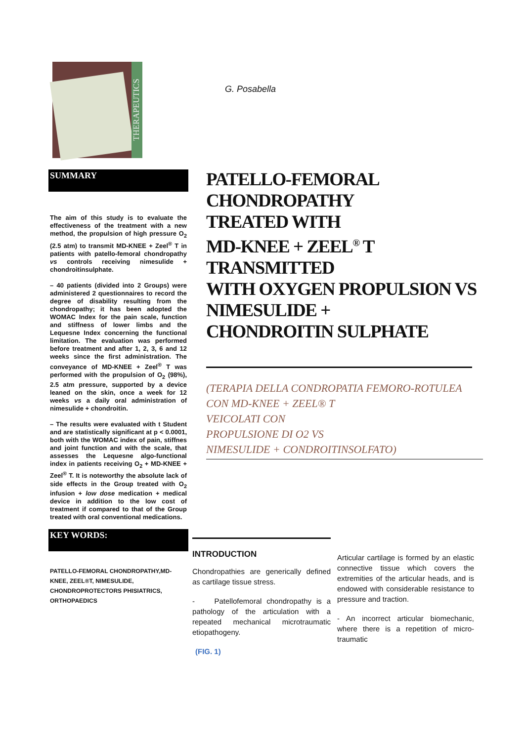THERAPEUTICS
SUMMARY
The aim of this study is to evaluate the effectiveness of the treatment with a new method, the propulsion of high pressure O<sub>2</sub> (2.5 atm) to transmit MD-KNEE + Zeel<sup>®</sup> T in patients with patello-femoral chondropathy vs controls receiving nimesulide + chondroitinsulphate.
– 40 patients (divided into 2 Groups) were administered 2 questionnaires to record the degree of disability resulting from the chondropathy; it has been adopted the WOMAC Index for the pain scale, function and stiffness of lower limbs and the Lequesne Index concerning the functional limitation. The evaluation was performed before treatment and after 1, 2, 3, 6 and 12 weeks since the first administration. The conveyance of MD-KNEE + Zeel<sup>®</sup> T was performed with the propulsion of O<sub>2</sub> (98%), 2.5 atm pressure, supported by a device leaned on the skin, once a week for 12 weeks vs a daily oral administration of nimesulide + chondroitin.
– The results were evaluated with t Student and are statistically significant at p < 0.0001, both with the WOMAC index of pain, stiffnes and joint function and with the scale, that assesses the Lequesne algo-functional index in patients receiving O<sub>2</sub> + MD-KNEE + Zeel<sup>®</sup> T. It is noteworthy the absolute lack of side effects in the Group treated with O<sub>2</sub> infusion + low dose medication + medical device in addition to the low cost of treatment if compared to that of the Group treated with oral conventional medications.
KEY WORDS:
PATELLO-FEMORAL CHONDROPATHY,MD-KNEE, ZEEL®T, NIMESULIDE, CHONDROPROTECTORS PHISIATRICS, ORTHOPAEDICS
G. Posabella
PATELLO-FEMORAL
CHONDROPATHY
TREATED WITH
MD-KNEE + ZEEL<sup>®</sup> T
TRANSMITTED
WITH OXYGEN PROPULSION VS
NIMESULIDE +
CHONDROITIN SULPHATE
(TERAPIA DELLA CONDROPATIA FEMORO-ROTULEA
CON MD-KNEE + ZEEL® T
VEICOLATI CON
PROPULSIONE DI O2 VS
NIMESULIDE + CONDROITINSOLFATO)
INTRODUCTION
Chondropathies are generically defined as cartilage tissue stress.
- Patellofemoral chondropathy is a pathology of the articulation with a repeated mechanical microtraumatic etiopathogeny.
(FIG. 1)
Articular cartilage is formed by an elastic connective tissue which covers the extremities of the articular heads, and is endowed with considerable resistance to pressure and traction.
- An incorrect articular biomechanic, where there is a repetition of micro-traumatic